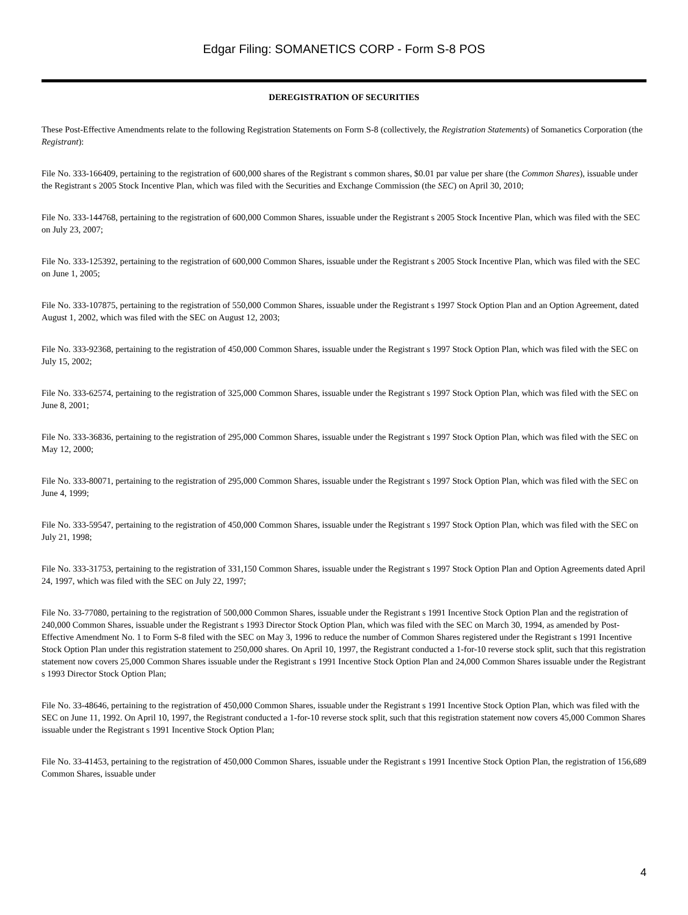Edgar Filing: SOMANETICS CORP - Form S-8 POS
DEREGISTRATION OF SECURITIES
These Post-Effective Amendments relate to the following Registration Statements on Form S-8 (collectively, the Registration Statements) of Somanetics Corporation (the Registrant):
File No. 333-166409, pertaining to the registration of 600,000 shares of the Registrant s common shares, $0.01 par value per share (the Common Shares), issuable under the Registrant s 2005 Stock Incentive Plan, which was filed with the Securities and Exchange Commission (the SEC) on April 30, 2010;
File No. 333-144768, pertaining to the registration of 600,000 Common Shares, issuable under the Registrant s 2005 Stock Incentive Plan, which was filed with the SEC on July 23, 2007;
File No. 333-125392, pertaining to the registration of 600,000 Common Shares, issuable under the Registrant s 2005 Stock Incentive Plan, which was filed with the SEC on June 1, 2005;
File No. 333-107875, pertaining to the registration of 550,000 Common Shares, issuable under the Registrant s 1997 Stock Option Plan and an Option Agreement, dated August 1, 2002, which was filed with the SEC on August 12, 2003;
File No. 333-92368, pertaining to the registration of 450,000 Common Shares, issuable under the Registrant s 1997 Stock Option Plan, which was filed with the SEC on July 15, 2002;
File No. 333-62574, pertaining to the registration of 325,000 Common Shares, issuable under the Registrant s 1997 Stock Option Plan, which was filed with the SEC on June 8, 2001;
File No. 333-36836, pertaining to the registration of 295,000 Common Shares, issuable under the Registrant s 1997 Stock Option Plan, which was filed with the SEC on May 12, 2000;
File No. 333-80071, pertaining to the registration of 295,000 Common Shares, issuable under the Registrant s 1997 Stock Option Plan, which was filed with the SEC on June 4, 1999;
File No. 333-59547, pertaining to the registration of 450,000 Common Shares, issuable under the Registrant s 1997 Stock Option Plan, which was filed with the SEC on July 21, 1998;
File No. 333-31753, pertaining to the registration of 331,150 Common Shares, issuable under the Registrant s 1997 Stock Option Plan and Option Agreements dated April 24, 1997, which was filed with the SEC on July 22, 1997;
File No. 33-77080, pertaining to the registration of 500,000 Common Shares, issuable under the Registrant s 1991 Incentive Stock Option Plan and the registration of 240,000 Common Shares, issuable under the Registrant s 1993 Director Stock Option Plan, which was filed with the SEC on March 30, 1994, as amended by Post-Effective Amendment No. 1 to Form S-8 filed with the SEC on May 3, 1996 to reduce the number of Common Shares registered under the Registrant s 1991 Incentive Stock Option Plan under this registration statement to 250,000 shares. On April 10, 1997, the Registrant conducted a 1-for-10 reverse stock split, such that this registration statement now covers 25,000 Common Shares issuable under the Registrant s 1991 Incentive Stock Option Plan and 24,000 Common Shares issuable under the Registrant s 1993 Director Stock Option Plan;
File No. 33-48646, pertaining to the registration of 450,000 Common Shares, issuable under the Registrant s 1991 Incentive Stock Option Plan, which was filed with the SEC on June 11, 1992. On April 10, 1997, the Registrant conducted a 1-for-10 reverse stock split, such that this registration statement now covers 45,000 Common Shares issuable under the Registrant s 1991 Incentive Stock Option Plan;
File No. 33-41453, pertaining to the registration of 450,000 Common Shares, issuable under the Registrant s 1991 Incentive Stock Option Plan, the registration of 156,689 Common Shares, issuable under
4